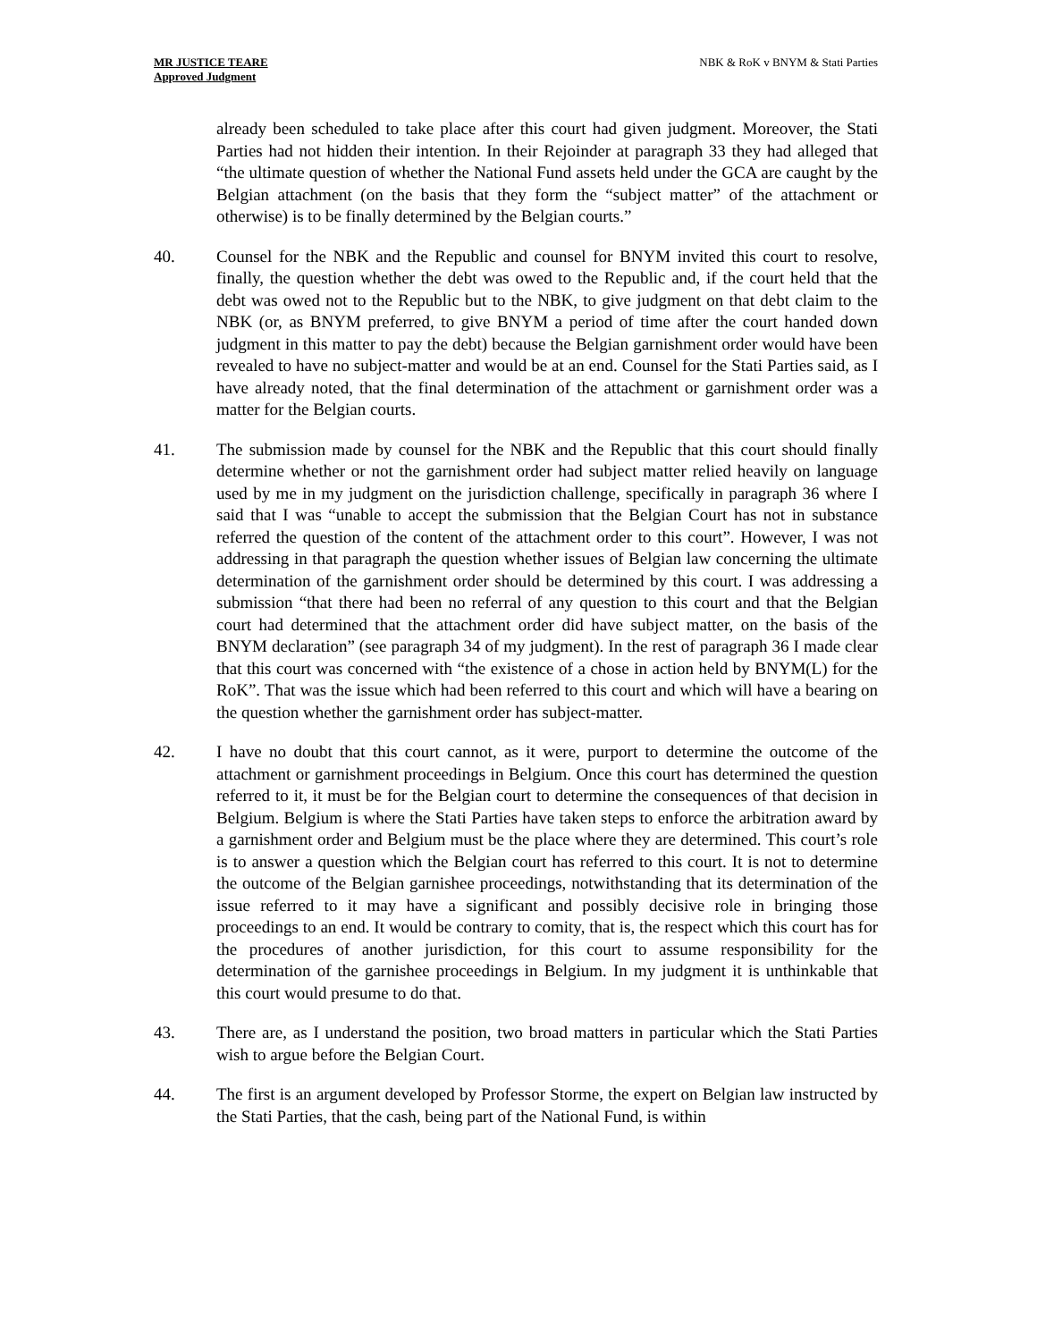MR JUSTICE TEARE
Approved Judgment
NBK & RoK v BNYM & Stati Parties
already been scheduled to take place after this court had given judgment. Moreover, the Stati Parties had not hidden their intention. In their Rejoinder at paragraph 33 they had alleged that “the ultimate question of whether the National Fund assets held under the GCA are caught by the Belgian attachment (on the basis that they form the “subject matter” of the attachment or otherwise) is to be finally determined by the Belgian courts.”
40. Counsel for the NBK and the Republic and counsel for BNYM invited this court to resolve, finally, the question whether the debt was owed to the Republic and, if the court held that the debt was owed not to the Republic but to the NBK, to give judgment on that debt claim to the NBK (or, as BNYM preferred, to give BNYM a period of time after the court handed down judgment in this matter to pay the debt) because the Belgian garnishment order would have been revealed to have no subject-matter and would be at an end. Counsel for the Stati Parties said, as I have already noted, that the final determination of the attachment or garnishment order was a matter for the Belgian courts.
41. The submission made by counsel for the NBK and the Republic that this court should finally determine whether or not the garnishment order had subject matter relied heavily on language used by me in my judgment on the jurisdiction challenge, specifically in paragraph 36 where I said that I was “unable to accept the submission that the Belgian Court has not in substance referred the question of the content of the attachment order to this court”. However, I was not addressing in that paragraph the question whether issues of Belgian law concerning the ultimate determination of the garnishment order should be determined by this court. I was addressing a submission “that there had been no referral of any question to this court and that the Belgian court had determined that the attachment order did have subject matter, on the basis of the BNYM declaration” (see paragraph 34 of my judgment). In the rest of paragraph 36 I made clear that this court was concerned with “the existence of a chose in action held by BNYM(L) for the RoK”. That was the issue which had been referred to this court and which will have a bearing on the question whether the garnishment order has subject-matter.
42. I have no doubt that this court cannot, as it were, purport to determine the outcome of the attachment or garnishment proceedings in Belgium. Once this court has determined the question referred to it, it must be for the Belgian court to determine the consequences of that decision in Belgium. Belgium is where the Stati Parties have taken steps to enforce the arbitration award by a garnishment order and Belgium must be the place where they are determined. This court’s role is to answer a question which the Belgian court has referred to this court. It is not to determine the outcome of the Belgian garnishee proceedings, notwithstanding that its determination of the issue referred to it may have a significant and possibly decisive role in bringing those proceedings to an end. It would be contrary to comity, that is, the respect which this court has for the procedures of another jurisdiction, for this court to assume responsibility for the determination of the garnishee proceedings in Belgium. In my judgment it is unthinkable that this court would presume to do that.
43. There are, as I understand the position, two broad matters in particular which the Stati Parties wish to argue before the Belgian Court.
44. The first is an argument developed by Professor Storme, the expert on Belgian law instructed by the Stati Parties, that the cash, being part of the National Fund, is within